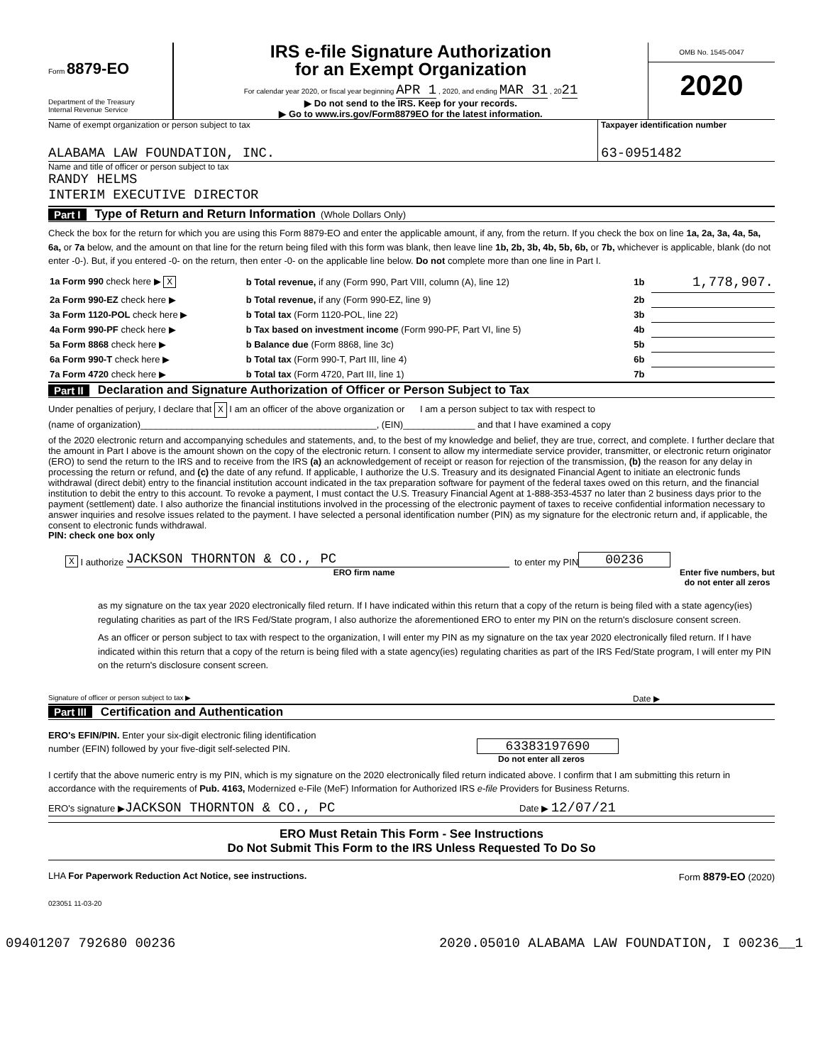Form 8879-EO
Department of the Treasury
Internal Revenue Service
IRS e-file Signature Authorization
for an Exempt Organization
For calendar year 2020, or fiscal year beginning APR 1 , 2020, and ending MAR 31 , 2021
▶ Do not send to the IRS. Keep for your records.
▶ Go to www.irs.gov/Form8879EO for the latest information.
OMB No. 1545-0047
2020
Name of exempt organization or person subject to tax
ALABAMA LAW FOUNDATION, INC.
Taxpayer identification number
63-0951482
Name and title of officer or person subject to tax
RANDY HELMS
INTERIM EXECUTIVE DIRECTOR
Part I Type of Return and Return Information (Whole Dollars Only)
Check the box for the return for which you are using this Form 8879-EO and enter the applicable amount, if any, from the return. If you check the box on line 1a, 2a, 3a, 4a, 5a, 6a, or 7a below, and the amount on that line for the return being filed with this form was blank, then leave line 1b, 2b, 3b, 4b, 5b, 6b, or 7b, whichever is applicable, blank (do not enter -0-). But, if you entered -0- on the return, then enter -0- on the applicable line below. Do not complete more than one line in Part I.
| 1a Form 990 check here ▶ X | b Total revenue, if any (Form 990, Part VIII, column (A), line 12) | 1b | 1,778,907. |
| 2a Form 990-EZ check here ▶ | b Total revenue, if any (Form 990-EZ, line 9) | 2b | |
| 3a Form 1120-POL check here ▶ | b Total tax (Form 1120-POL, line 22) | 3b | |
| 4a Form 990-PF check here ▶ | b Tax based on investment income (Form 990-PF, Part VI, line 5) | 4b | |
| 5a Form 8868 check here ▶ | b Balance due (Form 8868, line 3c) | 5b | |
| 6a Form 990-T check here ▶ | b Total tax (Form 990-T, Part III, line 4) | 6b | |
| 7a Form 4720 check here ▶ | b Total tax (Form 4720, Part III, line 1) | 7b | |
Part II Declaration and Signature Authorization of Officer or Person Subject to Tax
Under penalties of perjury, I declare that X I am an officer of the above organization or I am a person subject to tax with respect to
(name of organization)______________________________________________, (EIN)______________ and that I have examined a copy
of the 2020 electronic return and accompanying schedules and statements, and, to the best of my knowledge and belief, they are true, correct, and complete. I further declare that the amount in Part I above is the amount shown on the copy of the electronic return. I consent to allow my intermediate service provider, transmitter, or electronic return originator (ERO) to send the return to the IRS and to receive from the IRS (a) an acknowledgement of receipt or reason for rejection of the transmission, (b) the reason for any delay in processing the return or refund, and (c) the date of any refund. If applicable, I authorize the U.S. Treasury and its designated Financial Agent to initiate an electronic funds withdrawal (direct debit) entry to the financial institution account indicated in the tax preparation software for payment of the federal taxes owed on this return, and the financial institution to debit the entry to this account. To revoke a payment, I must contact the U.S. Treasury Financial Agent at 1-888-353-4537 no later than 2 business days prior to the payment (settlement) date. I also authorize the financial institutions involved in the processing of the electronic payment of taxes to receive confidential information necessary to answer inquiries and resolve issues related to the payment. I have selected a personal identification number (PIN) as my signature for the electronic return and, if applicable, the consent to electronic funds withdrawal.
PIN: check one box only
X I authorize JACKSON THORNTON & CO., PC to enter my PIN 00236
ERO firm name Enter five numbers, but
do not enter all zeros
as my signature on the tax year 2020 electronically filed return. If I have indicated within this return that a copy of the return is being filed with a state agency(ies) regulating charities as part of the IRS Fed/State program, I also authorize the aforementioned ERO to enter my PIN on the return's disclosure consent screen.
As an officer or person subject to tax with respect to the organization, I will enter my PIN as my signature on the tax year 2020 electronically filed return. If I have indicated within this return that a copy of the return is being filed with a state agency(ies) regulating charities as part of the IRS Fed/State program, I will enter my PIN on the return's disclosure consent screen.
Signature of officer or person subject to tax ▶
Date ▶
Part III Certification and Authentication
ERO's EFIN/PIN. Enter your six-digit electronic filing identification
number (EFIN) followed by your five-digit self-selected PIN.
63383197690
Do not enter all zeros
I certify that the above numeric entry is my PIN, which is my signature on the 2020 electronically filed return indicated above. I confirm that I am submitting this return in accordance with the requirements of Pub. 4163, Modernized e-File (MeF) Information for Authorized IRS e-file Providers for Business Returns.
ERO's signature ▶JACKSON THORNTON & CO., PC
Date ▶ 12/07/21
ERO Must Retain This Form - See Instructions
Do Not Submit This Form to the IRS Unless Requested To Do So
LHA For Paperwork Reduction Act Notice, see instructions.
Form 8879-EO (2020)
023051 11-03-20
09401207 792680 00236 2020.05010 ALABAMA LAW FOUNDATION, I 00236__1